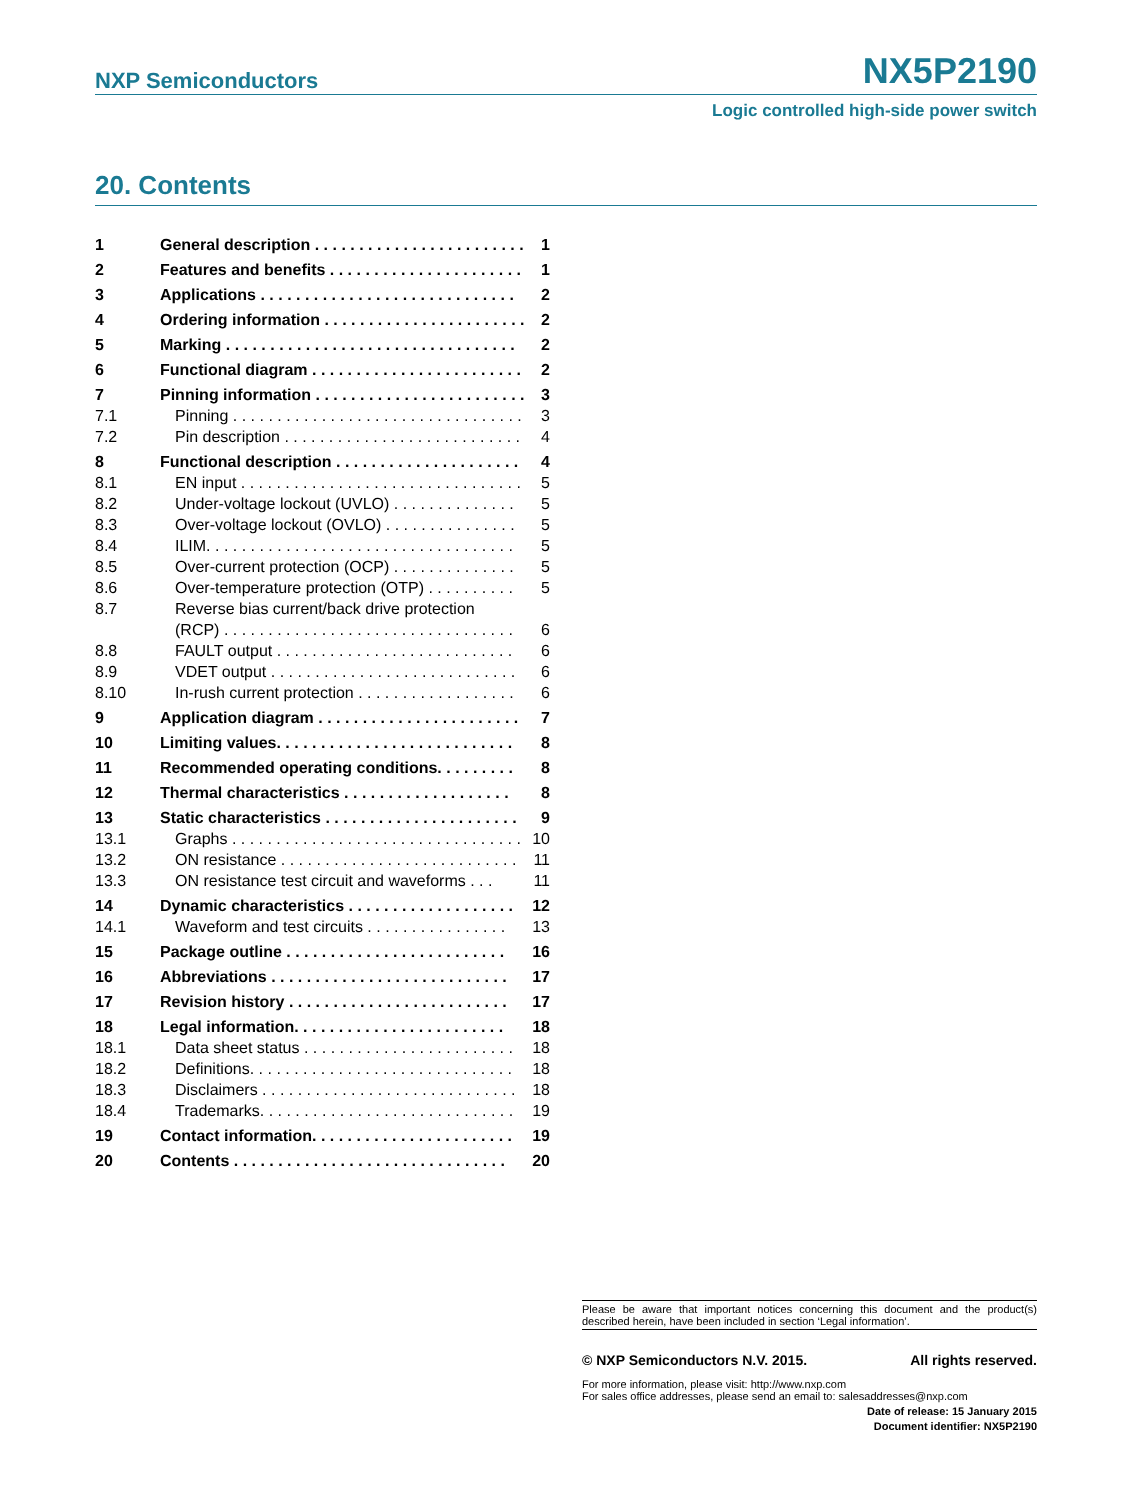NXP Semiconductors
NX5P2190
Logic controlled high-side power switch
20. Contents
1 General description . . . . . . . . . . . . . . . . . . . . . . . . 1
2 Features and benefits . . . . . . . . . . . . . . . . . . . . . . 1
3 Applications . . . . . . . . . . . . . . . . . . . . . . . . . . . . . 2
4 Ordering information . . . . . . . . . . . . . . . . . . . . . . . 2
5 Marking . . . . . . . . . . . . . . . . . . . . . . . . . . . . . . . . . 2
6 Functional diagram . . . . . . . . . . . . . . . . . . . . . . . . 2
7 Pinning information . . . . . . . . . . . . . . . . . . . . . . . . 3
7.1 Pinning . . . . . . . . . . . . . . . . . . . . . . . . . . . . . . . . . 3
7.2 Pin description . . . . . . . . . . . . . . . . . . . . . . . . . . . 4
8 Functional description . . . . . . . . . . . . . . . . . . . . . 4
8.1 EN input . . . . . . . . . . . . . . . . . . . . . . . . . . . . . . . . 5
8.2 Under-voltage lockout (UVLO) . . . . . . . . . . . . . . 5
8.3 Over-voltage lockout (OVLO) . . . . . . . . . . . . . . . 5
8.4 ILIM. . . . . . . . . . . . . . . . . . . . . . . . . . . . . . . . . . . 5
8.5 Over-current protection (OCP) . . . . . . . . . . . . . . 5
8.6 Over-temperature protection (OTP) . . . . . . . . . . 5
8.7 Reverse bias current/back drive protection
(RCP) . . . . . . . . . . . . . . . . . . . . . . . . . . . . . . . . . 6
8.8 FAULT output . . . . . . . . . . . . . . . . . . . . . . . . . . . 6
8.9 VDET output . . . . . . . . . . . . . . . . . . . . . . . . . . . . 6
8.10 In-rush current protection . . . . . . . . . . . . . . . . . . 6
9 Application diagram . . . . . . . . . . . . . . . . . . . . . . . 7
10 Limiting values. . . . . . . . . . . . . . . . . . . . . . . . . . . 8
11 Recommended operating conditions. . . . . . . . . 8
12 Thermal characteristics . . . . . . . . . . . . . . . . . . . 8
13 Static characteristics . . . . . . . . . . . . . . . . . . . . . . 9
13.1 Graphs . . . . . . . . . . . . . . . . . . . . . . . . . . . . . . . . . 10
13.2 ON resistance . . . . . . . . . . . . . . . . . . . . . . . . . . . 11
13.3 ON resistance test circuit and waveforms . . . 11
14 Dynamic characteristics . . . . . . . . . . . . . . . . . . . 12
14.1 Waveform and test circuits . . . . . . . . . . . . . . . . 13
15 Package outline . . . . . . . . . . . . . . . . . . . . . . . . . 16
16 Abbreviations . . . . . . . . . . . . . . . . . . . . . . . . . . . 17
17 Revision history . . . . . . . . . . . . . . . . . . . . . . . . . 17
18 Legal information. . . . . . . . . . . . . . . . . . . . . . . . 18
18.1 Data sheet status . . . . . . . . . . . . . . . . . . . . . . . . 18
18.2 Definitions. . . . . . . . . . . . . . . . . . . . . . . . . . . . . . 18
18.3 Disclaimers . . . . . . . . . . . . . . . . . . . . . . . . . . . . . 18
18.4 Trademarks. . . . . . . . . . . . . . . . . . . . . . . . . . . . . 19
19 Contact information. . . . . . . . . . . . . . . . . . . . . . . 19
20 Contents . . . . . . . . . . . . . . . . . . . . . . . . . . . . . . . 20
Please be aware that important notices concerning this document and the product(s) described herein, have been included in section ‘Legal information’.
© NXP Semiconductors N.V. 2015. All rights reserved.
For more information, please visit: http://www.nxp.com
For sales office addresses, please send an email to: salesaddresses@nxp.com
Date of release: 15 January 2015
Document identifier: NX5P2190